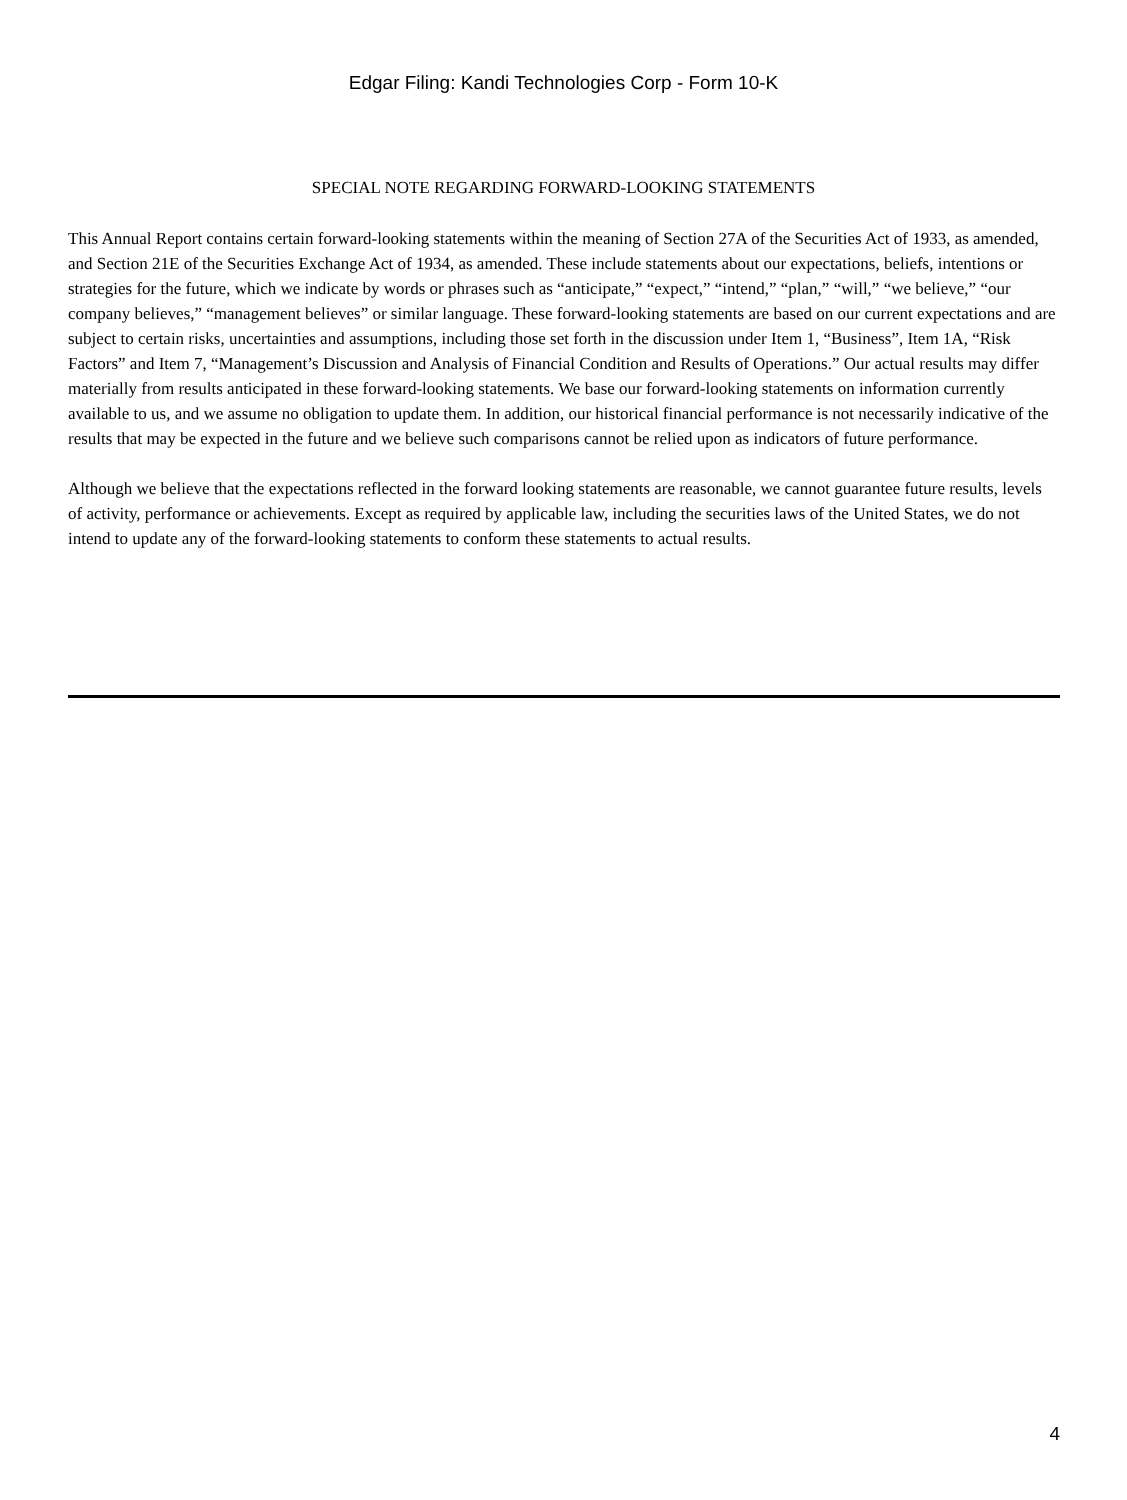Edgar Filing: Kandi Technologies Corp - Form 10-K
SPECIAL NOTE REGARDING FORWARD-LOOKING STATEMENTS
This Annual Report contains certain forward-looking statements within the meaning of Section 27A of the Securities Act of 1933, as amended, and Section 21E of the Securities Exchange Act of 1934, as amended. These include statements about our expectations, beliefs, intentions or strategies for the future, which we indicate by words or phrases such as “anticipate,” “expect,” “intend,” “plan,” “will,” “we believe,” “our company believes,” “management believes” or similar language. These forward-looking statements are based on our current expectations and are subject to certain risks, uncertainties and assumptions, including those set forth in the discussion under Item 1, “Business”, Item 1A, “Risk Factors” and Item 7, “Management’s Discussion and Analysis of Financial Condition and Results of Operations.” Our actual results may differ materially from results anticipated in these forward-looking statements. We base our forward-looking statements on information currently available to us, and we assume no obligation to update them. In addition, our historical financial performance is not necessarily indicative of the results that may be expected in the future and we believe such comparisons cannot be relied upon as indicators of future performance.
Although we believe that the expectations reflected in the forward looking statements are reasonable, we cannot guarantee future results, levels of activity, performance or achievements. Except as required by applicable law, including the securities laws of the United States, we do not intend to update any of the forward-looking statements to conform these statements to actual results.
4